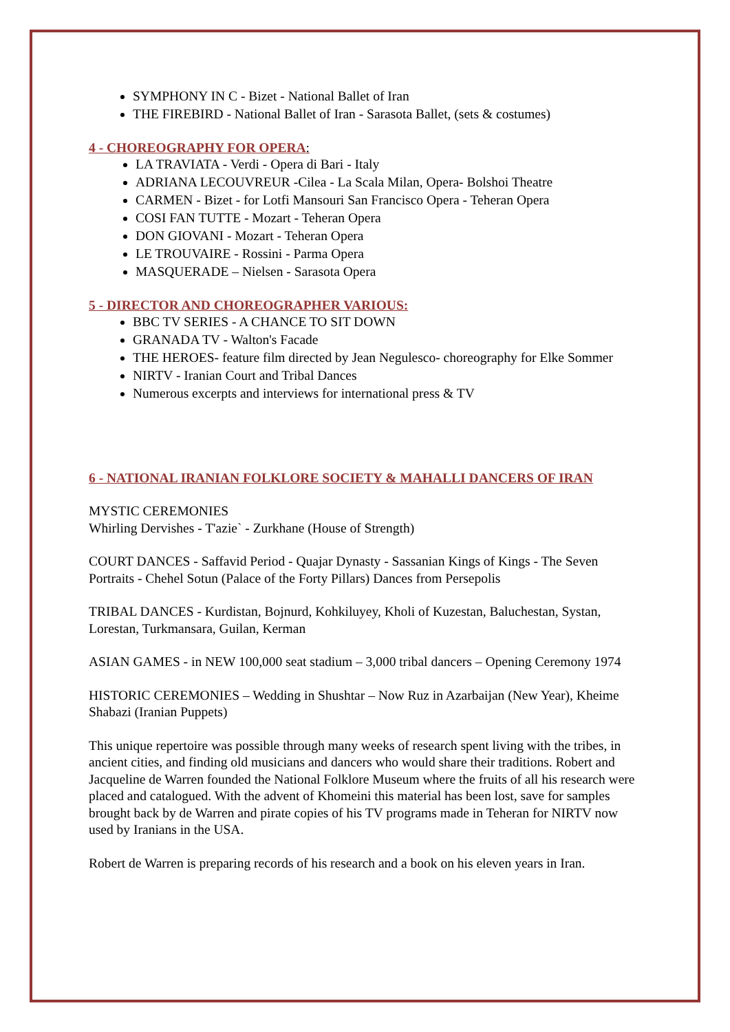SYMPHONY IN C - Bizet - National Ballet of Iran
THE FIREBIRD - National Ballet of Iran - Sarasota Ballet, (sets & costumes)
4 - CHOREOGRAPHY FOR OPERA:
LA TRAVIATA - Verdi - Opera di Bari - Italy
ADRIANA LECOUVREUR -Cilea - La Scala Milan, Opera- Bolshoi Theatre
CARMEN - Bizet - for Lotfi Mansouri San Francisco Opera - Teheran Opera
COSI FAN TUTTE - Mozart - Teheran Opera
DON GIOVANI - Mozart - Teheran Opera
LE TROUVAIRE - Rossini - Parma Opera
MASQUERADE – Nielsen - Sarasota Opera
5 - DIRECTOR AND CHOREOGRAPHER VARIOUS:
BBC TV SERIES - A CHANCE TO SIT DOWN
GRANADA TV - Walton's Facade
THE HEROES- feature film directed by Jean Negulesco- choreography for Elke Sommer
NIRTV - Iranian Court and Tribal Dances
Numerous excerpts and interviews for international press & TV
6 - NATIONAL IRANIAN FOLKLORE SOCIETY & MAHALLI DANCERS OF IRAN
MYSTIC CEREMONIES
Whirling Dervishes - T'azie` - Zurkhane (House of Strength)
COURT DANCES - Saffavid Period - Quajar Dynasty - Sassanian Kings of Kings - The Seven Portraits - Chehel Sotun (Palace of the Forty Pillars) Dances from Persepolis
TRIBAL DANCES - Kurdistan, Bojnurd, Kohkiluyey, Kholi of Kuzestan, Baluchestan, Systan, Lorestan, Turkmansara, Guilan, Kerman
ASIAN GAMES - in NEW 100,000 seat stadium – 3,000 tribal dancers – Opening Ceremony 1974
HISTORIC CEREMONIES – Wedding in Shushtar – Now Ruz in Azarbaijan (New Year), Kheime Shabazi (Iranian Puppets)
This unique repertoire was possible through many weeks of research spent living with the tribes, in ancient cities, and finding old musicians and dancers who would share their traditions. Robert and Jacqueline de Warren founded the National Folklore Museum where the fruits of all his research were placed and catalogued. With the advent of Khomeini this material has been lost, save for samples brought back by de Warren and pirate copies of his TV programs made in Teheran for NIRTV now used by Iranians in the USA.
Robert de Warren is preparing records of his research and a book on his eleven years in Iran.